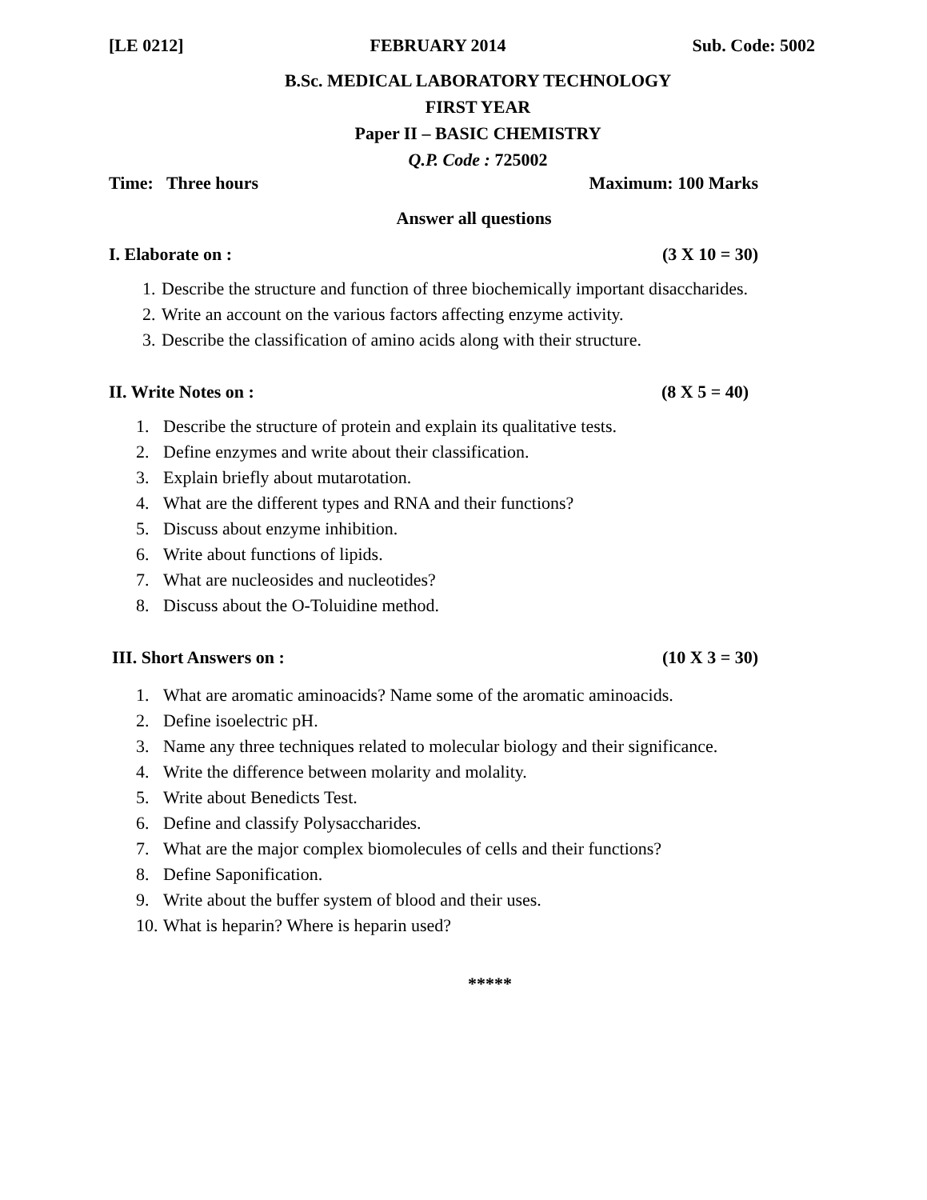[LE 0212] FEBRUARY 2014 Sub. Code: 5002
B.Sc. MEDICAL LABORATORY TECHNOLOGY
FIRST YEAR
Paper II – BASIC CHEMISTRY
Q.P. Code : 725002
Time: Three hours Maximum: 100 Marks
Answer all questions
I. Elaborate on : (3 X 10 = 30)
1. Describe the structure and function of three biochemically important disaccharides.
2. Write an account on the various factors affecting enzyme activity.
3. Describe the classification of amino acids along with their structure.
II. Write Notes on : (8 X 5 = 40)
1. Describe the structure of protein and explain its qualitative tests.
2. Define enzymes and write about their classification.
3. Explain briefly about mutarotation.
4. What are the different types and RNA and their functions?
5. Discuss about enzyme inhibition.
6. Write about functions of lipids.
7. What are nucleosides and nucleotides?
8. Discuss about the O-Toluidine method.
III. Short Answers on : (10 X 3 = 30)
1. What are aromatic aminoacids? Name some of the aromatic aminoacids.
2. Define isoelectric pH.
3. Name any three techniques related to molecular biology and their significance.
4. Write the difference between molarity and molality.
5. Write about Benedicts Test.
6. Define and classify Polysaccharides.
7. What are the major complex biomolecules of cells and their functions?
8. Define Saponification.
9. Write about the buffer system of blood and their uses.
10. What is heparin? Where is heparin used?
*****